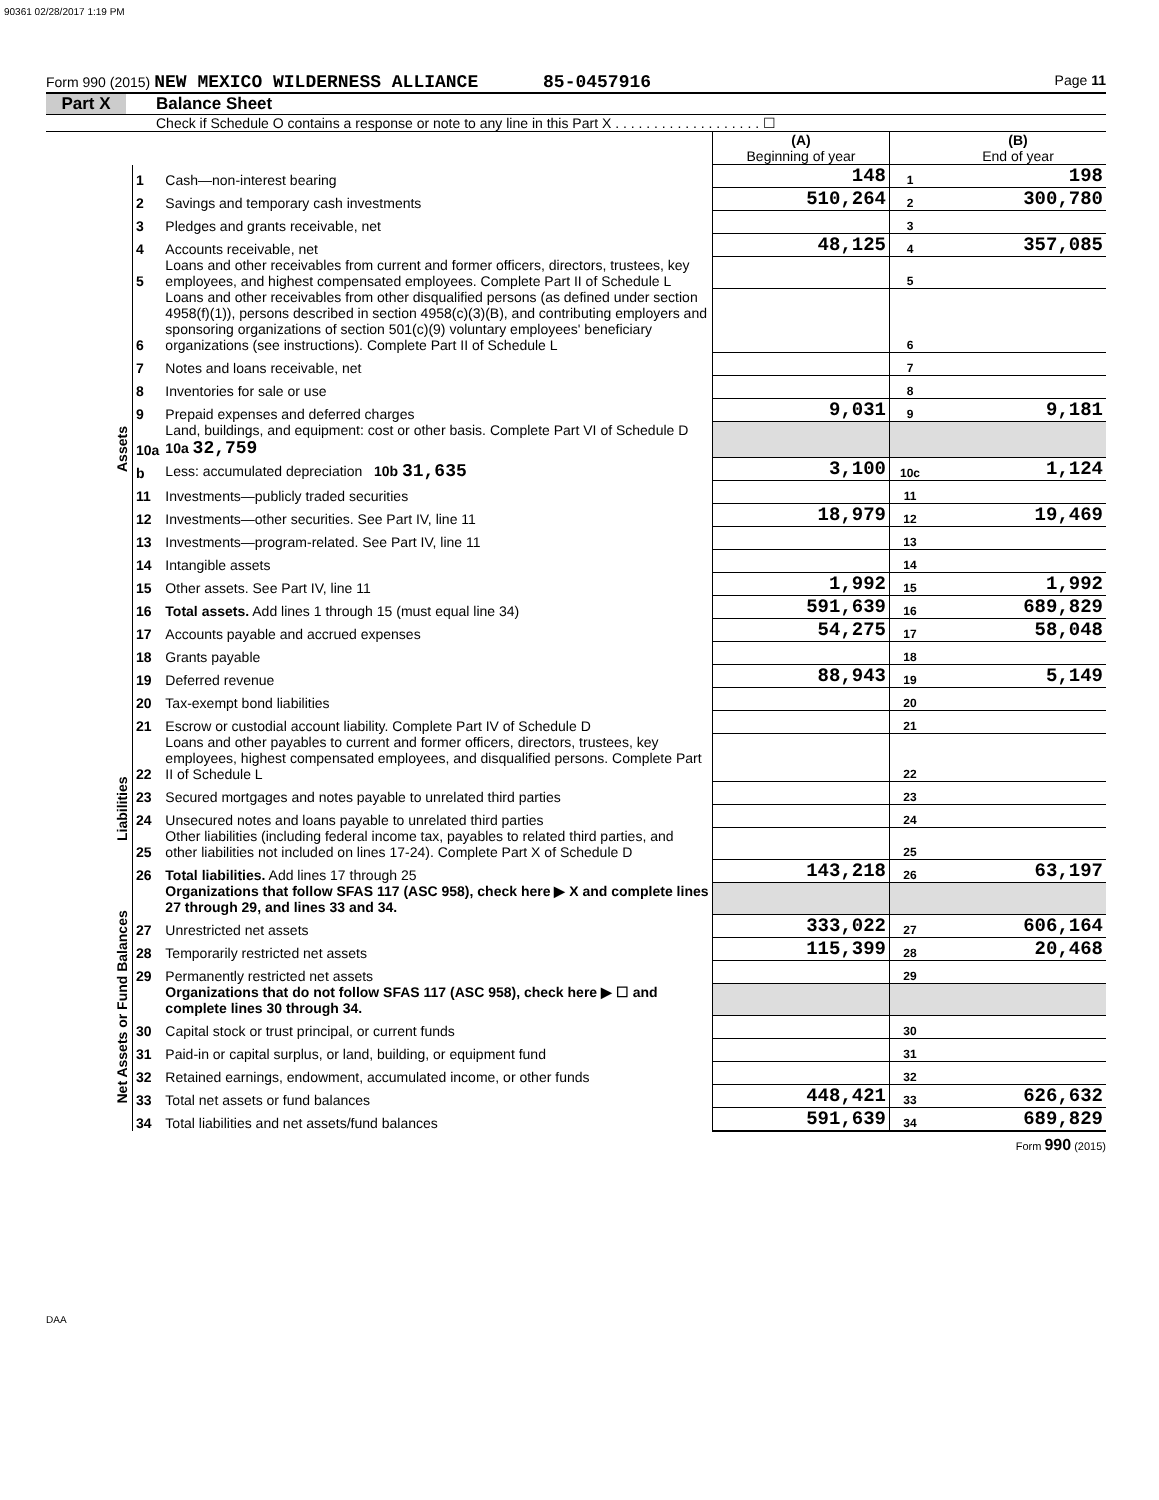90361 02/28/2017 1:19 PM
Form 990 (2015) NEW MEXICO WILDERNESS ALLIANCE 85-0457916 Page 11
Part X Balance Sheet
Check if Schedule O contains a response or note to any line in this Part X . . . . . . . . . . . . . . . . . . . ☐
| | | | (A) Beginning of year | | (B) End of year |
| Assets | 1 | Cash—non-interest bearing | 148 | 1 | 198 |
| | 2 | Savings and temporary cash investments | 510,264 | 2 | 300,780 |
| | 3 | Pledges and grants receivable, net | | 3 | |
| | 4 | Accounts receivable, net | 48,125 | 4 | 357,085 |
| | 5 | Loans and other receivables from current and former officers, directors, trustees, key employees, and highest compensated employees. Complete Part II of Schedule L | | 5 | |
| | 6 | Loans and other receivables from other disqualified persons (as defined under section 4958(f)(1)), persons described in section 4958(c)(3)(B), and contributing employers and sponsoring organizations of section 501(c)(9) voluntary employees' beneficiary organizations (see instructions). Complete Part II of Schedule L | | 6 | |
| | 7 | Notes and loans receivable, net | | 7 | |
| | 8 | Inventories for sale or use | | 8 | |
| | 9 | Prepaid expenses and deferred charges | 9,031 | 9 | 9,181 |
| | 10a | Land, buildings, and equipment: cost or other basis. Complete Part VI of Schedule D 10a 32,759 | | | |
| | b | Less: accumulated depreciation 10b 31,635 | 3,100 | 10c | 1,124 |
| | 11 | Investments—publicly traded securities | | 11 | |
| | 12 | Investments—other securities. See Part IV, line 11 | 18,979 | 12 | 19,469 |
| | 13 | Investments—program-related. See Part IV, line 11 | | 13 | |
| | 14 | Intangible assets | | 14 | |
| | 15 | Other assets. See Part IV, line 11 | 1,992 | 15 | 1,992 |
| | 16 | Total assets. Add lines 1 through 15 (must equal line 34) | 591,639 | 16 | 689,829 |
| | 17 | Accounts payable and accrued expenses | 54,275 | 17 | 58,048 |
| | 18 | Grants payable | | 18 | |
| | 19 | Deferred revenue | 88,943 | 19 | 5,149 |
| | 20 | Tax-exempt bond liabilities | | 20 | |
| | 21 | Escrow or custodial account liability. Complete Part IV of Schedule D | | 21 | |
| Liabilities | 22 | Loans and other payables to current and former officers, directors, trustees, key employees, highest compensated employees, and disqualified persons. Complete Part II of Schedule L | | 22 | |
| | 23 | Secured mortgages and notes payable to unrelated third parties | | 23 | |
| | 24 | Unsecured notes and loans payable to unrelated third parties | | 24 | |
| | 25 | Other liabilities (including federal income tax, payables to related third parties, and other liabilities not included on lines 17-24). Complete Part X of Schedule D | | 25 | |
| | 26 | Total liabilities. Add lines 17 through 25 | 143,218 | 26 | 63,197 |
| Net Assets or Fund Balances | | Organizations that follow SFAS 117 (ASC 958), check here ▶ X and complete lines 27 through 29, and lines 33 and 34. | | | |
| | 27 | Unrestricted net assets | 333,022 | 27 | 606,164 |
| | 28 | Temporarily restricted net assets | 115,399 | 28 | 20,468 |
| | 29 | Permanently restricted net assets | | 29 | |
| | | Organizations that do not follow SFAS 117 (ASC 958), check here ▶ ☐ and complete lines 30 through 34. | | | |
| | 30 | Capital stock or trust principal, or current funds | | 30 | |
| | 31 | Paid-in or capital surplus, or land, building, or equipment fund | | 31 | |
| | 32 | Retained earnings, endowment, accumulated income, or other funds | | 32 | |
| | 33 | Total net assets or fund balances | 448,421 | 33 | 626,632 |
| | 34 | Total liabilities and net assets/fund balances | 591,639 | 34 | 689,829 |
Form 990 (2015)
DAA